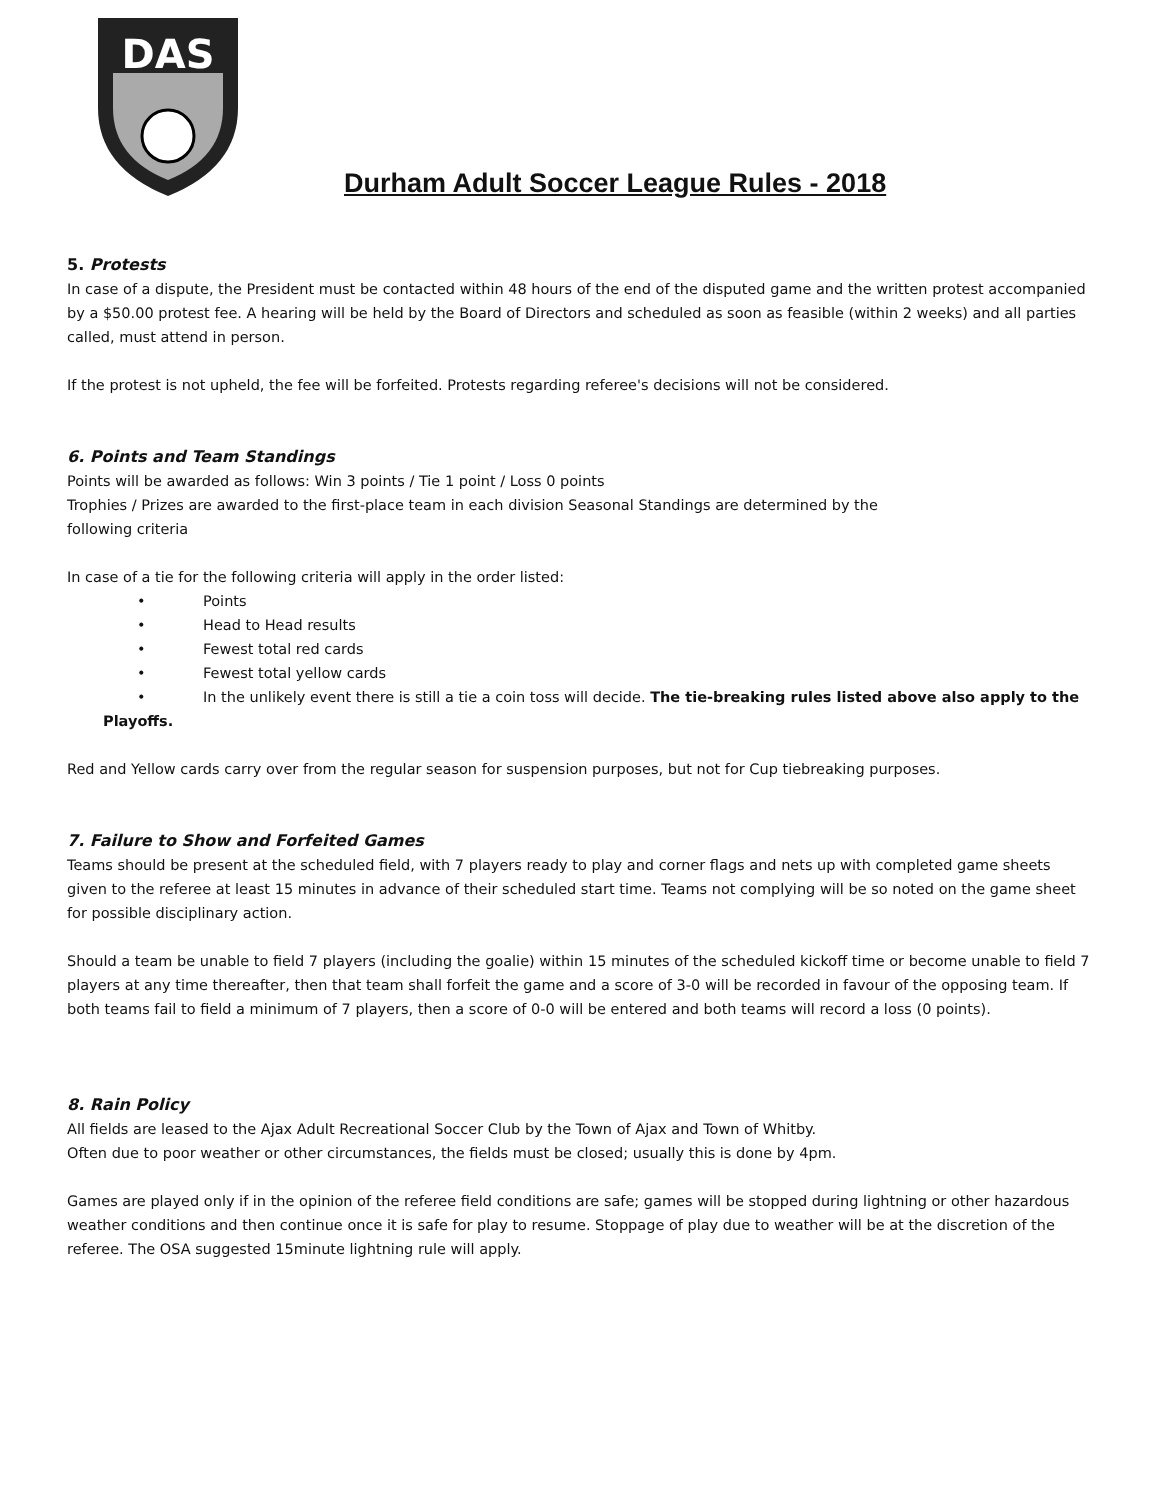DAS
Durham Adult Soccer League Rules - 2018
5. Protests
In case of a dispute, the President must be contacted within 48 hours of the end of the disputed game and the written protest accompanied by a $50.00 protest fee. A hearing will be held by the Board of Directors and scheduled as soon as feasible (within 2 weeks) and all parties called, must attend in person.
If the protest is not upheld, the fee will be forfeited. Protests regarding referee's decisions will not be considered.
6. Points and Team Standings
Points will be awarded as follows: Win 3 points / Tie 1 point / Loss 0 points
Trophies / Prizes are awarded to the first-place team in each division Seasonal Standings are determined by the
following criteria
In case of a tie for the following criteria will apply in the order listed:
• Points
• Head to Head results
• Fewest total red cards
• Fewest total yellow cards
• In the unlikely event there is still a tie a coin toss will decide. The tie-breaking rules listed above also apply to the
Playoffs.
Red and Yellow cards carry over from the regular season for suspension purposes, but not for Cup tiebreaking purposes.
7. Failure to Show and Forfeited Games
Teams should be present at the scheduled field, with 7 players ready to play and corner flags and nets up with completed game sheets given to the referee at least 15 minutes in advance of their scheduled start time. Teams not complying will be so noted on the game sheet for possible disciplinary action.
Should a team be unable to field 7 players (including the goalie) within 15 minutes of the scheduled kickoff time or become unable to field 7 players at any time thereafter, then that team shall forfeit the game and a score of 3-0 will be recorded in favour of the opposing team. If both teams fail to field a minimum of 7 players, then a score of 0-0 will be entered and both teams will record a loss (0 points).
8. Rain Policy
All fields are leased to the Ajax Adult Recreational Soccer Club by the Town of Ajax and Town of Whitby.
Often due to poor weather or other circumstances, the fields must be closed; usually this is done by 4pm.
Games are played only if in the opinion of the referee field conditions are safe; games will be stopped during lightning or other hazardous weather conditions and then continue once it is safe for play to resume. Stoppage of play due to weather will be at the discretion of the referee. The OSA suggested 15minute lightning rule will apply.